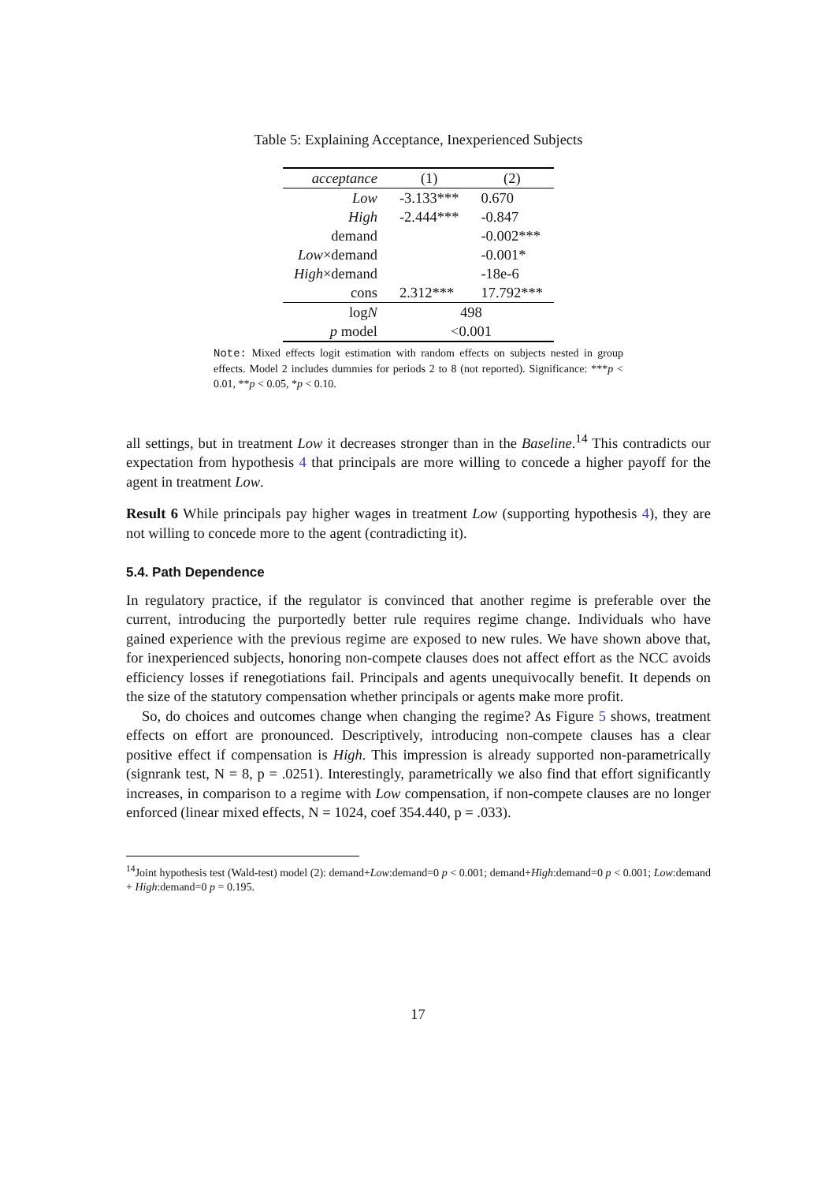Table 5: Explaining Acceptance, Inexperienced Subjects
| acceptance | (1) | (2) |
| --- | --- | --- |
| Low | -3.133*** | 0.670 |
| High | -2.444*** | -0.847 |
| demand | | -0.002*** |
| Low ×demand | | -0.001* |
| High ×demand | | -18e-6 |
| cons | 2.312*** | 17.792*** |
| log N | 498 | |
| p model | <0.001 | |
Note: Mixed effects logit estimation with random effects on subjects nested in group effects. Model 2 includes dummies for periods 2 to 8 (not reported). Significance: ***p < 0.01, **p < 0.05, *p < 0.10.
all settings, but in treatment Low it decreases stronger than in the Baseline.<sup>14</sup> This contradicts our expectation from hypothesis 4 that principals are more willing to concede a higher payoff for the agent in treatment Low.
Result 6 While principals pay higher wages in treatment Low (supporting hypothesis 4), they are not willing to concede more to the agent (contradicting it).
5.4. Path Dependence
In regulatory practice, if the regulator is convinced that another regime is preferable over the current, introducing the purportedly better rule requires regime change. Individuals who have gained experience with the previous regime are exposed to new rules. We have shown above that, for inexperienced subjects, honoring non-compete clauses does not affect effort as the NCC avoids efficiency losses if renegotiations fail. Principals and agents unequivocally benefit. It depends on the size of the statutory compensation whether principals or agents make more profit.
So, do choices and outcomes change when changing the regime? As Figure 5 shows, treatment effects on effort are pronounced. Descriptively, introducing non-compete clauses has a clear positive effect if compensation is High. This impression is already supported non-parametrically (signrank test, N = 8, p = .0251). Interestingly, parametrically we also find that effort significantly increases, in comparison to a regime with Low compensation, if non-compete clauses are no longer enforced (linear mixed effects, N = 1024, coef 354.440, p = .033).
<sup>14</sup> Joint hypothesis test (Wald-test) model (2): demand+Low:demand=0 p < 0.001; demand+High:demand=0 p < 0.001; Low:demand + High:demand=0 p = 0.195.
17